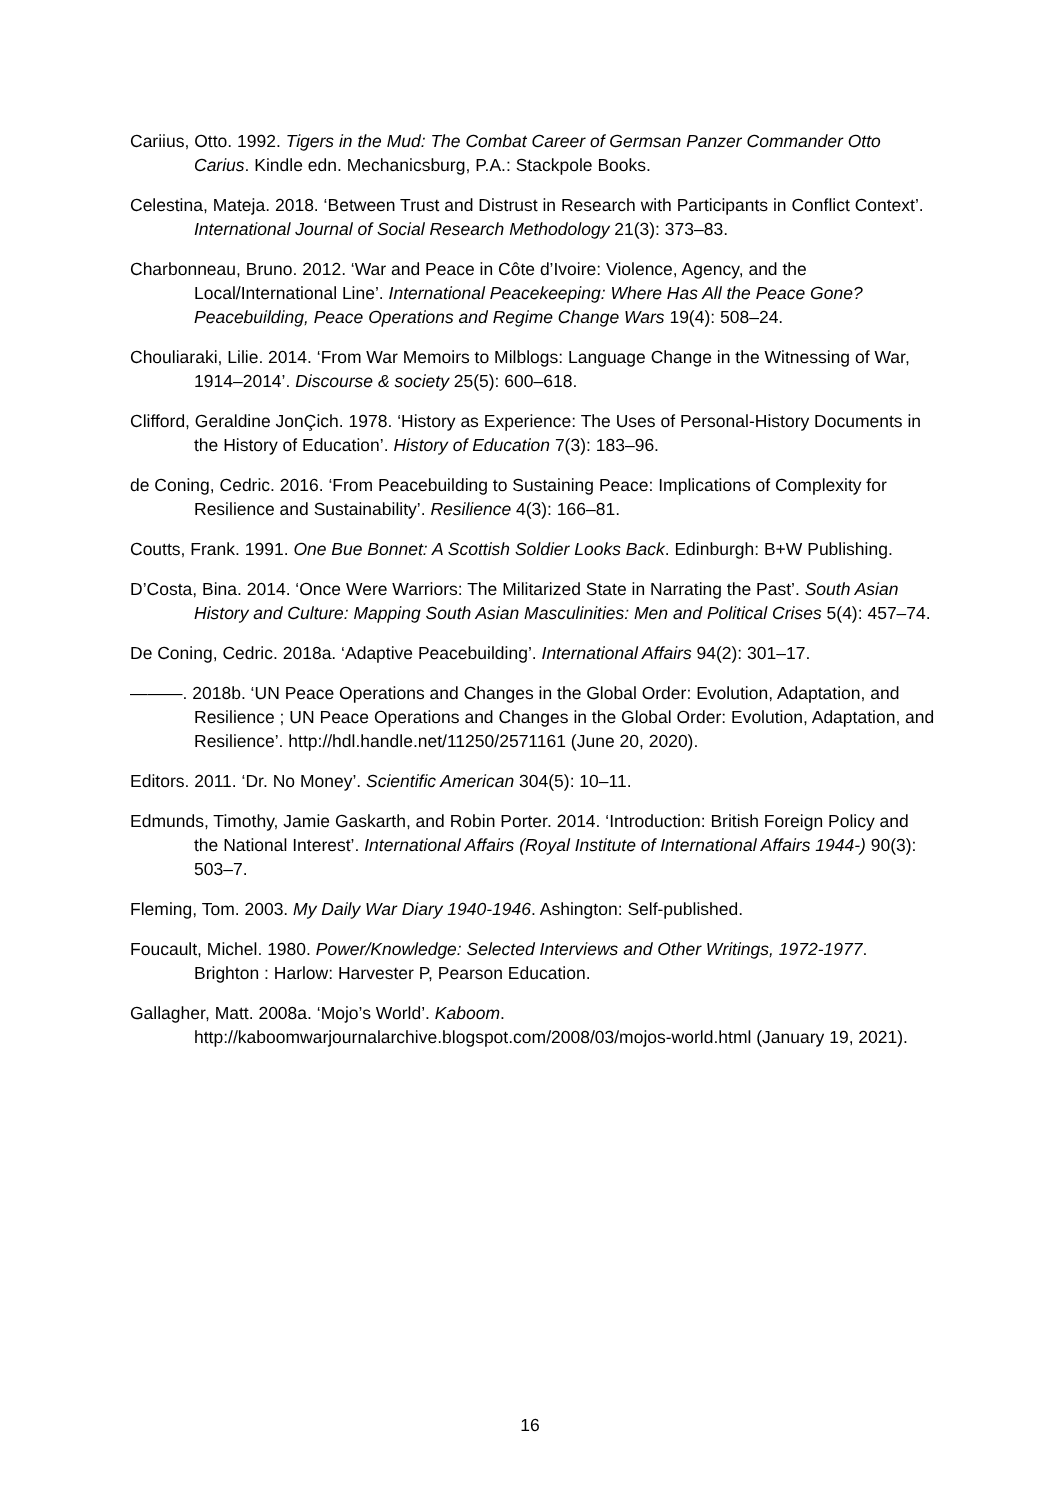Cariius, Otto. 1992. Tigers in the Mud: The Combat Career of Germsan Panzer Commander Otto Carius. Kindle edn. Mechanicsburg, P.A.: Stackpole Books.
Celestina, Mateja. 2018. ‘Between Trust and Distrust in Research with Participants in Conflict Context’. International Journal of Social Research Methodology 21(3): 373–83.
Charbonneau, Bruno. 2012. ‘War and Peace in Côte d’Ivoire: Violence, Agency, and the Local/International Line’. International Peacekeeping: Where Has All the Peace Gone? Peacebuilding, Peace Operations and Regime Change Wars 19(4): 508–24.
Chouliaraki, Lilie. 2014. ‘From War Memoirs to Milblogs: Language Change in the Witnessing of War, 1914–2014’. Discourse & society 25(5): 600–618.
Clifford, Geraldine JonÇich. 1978. ‘History as Experience: The Uses of Personal-History Documents in the History of Education’. History of Education 7(3): 183–96.
de Coning, Cedric. 2016. ‘From Peacebuilding to Sustaining Peace: Implications of Complexity for Resilience and Sustainability’. Resilience 4(3): 166–81.
Coutts, Frank. 1991. One Bue Bonnet: A Scottish Soldier Looks Back. Edinburgh: B+W Publishing.
D’Costa, Bina. 2014. ‘Once Were Warriors: The Militarized State in Narrating the Past’. South Asian History and Culture: Mapping South Asian Masculinities: Men and Political Crises 5(4): 457–74.
De Coning, Cedric. 2018a. ‘Adaptive Peacebuilding’. International Affairs 94(2): 301–17.
———. 2018b. ‘UN Peace Operations and Changes in the Global Order: Evolution, Adaptation, and Resilience ; UN Peace Operations and Changes in the Global Order: Evolution, Adaptation, and Resilience’. http://hdl.handle.net/11250/2571161 (June 20, 2020).
Editors. 2011. ‘Dr. No Money’. Scientific American 304(5): 10–11.
Edmunds, Timothy, Jamie Gaskarth, and Robin Porter. 2014. ‘Introduction: British Foreign Policy and the National Interest’. International Affairs (Royal Institute of International Affairs 1944-) 90(3): 503–7.
Fleming, Tom. 2003. My Daily War Diary 1940-1946. Ashington: Self-published.
Foucault, Michel. 1980. Power/Knowledge: Selected Interviews and Other Writings, 1972-1977. Brighton : Harlow: Harvester P, Pearson Education.
Gallagher, Matt. 2008a. ‘Mojo’s World’. Kaboom. http://kaboomwarjournalarchive.blogspot.com/2008/03/mojos-world.html (January 19, 2021).
16